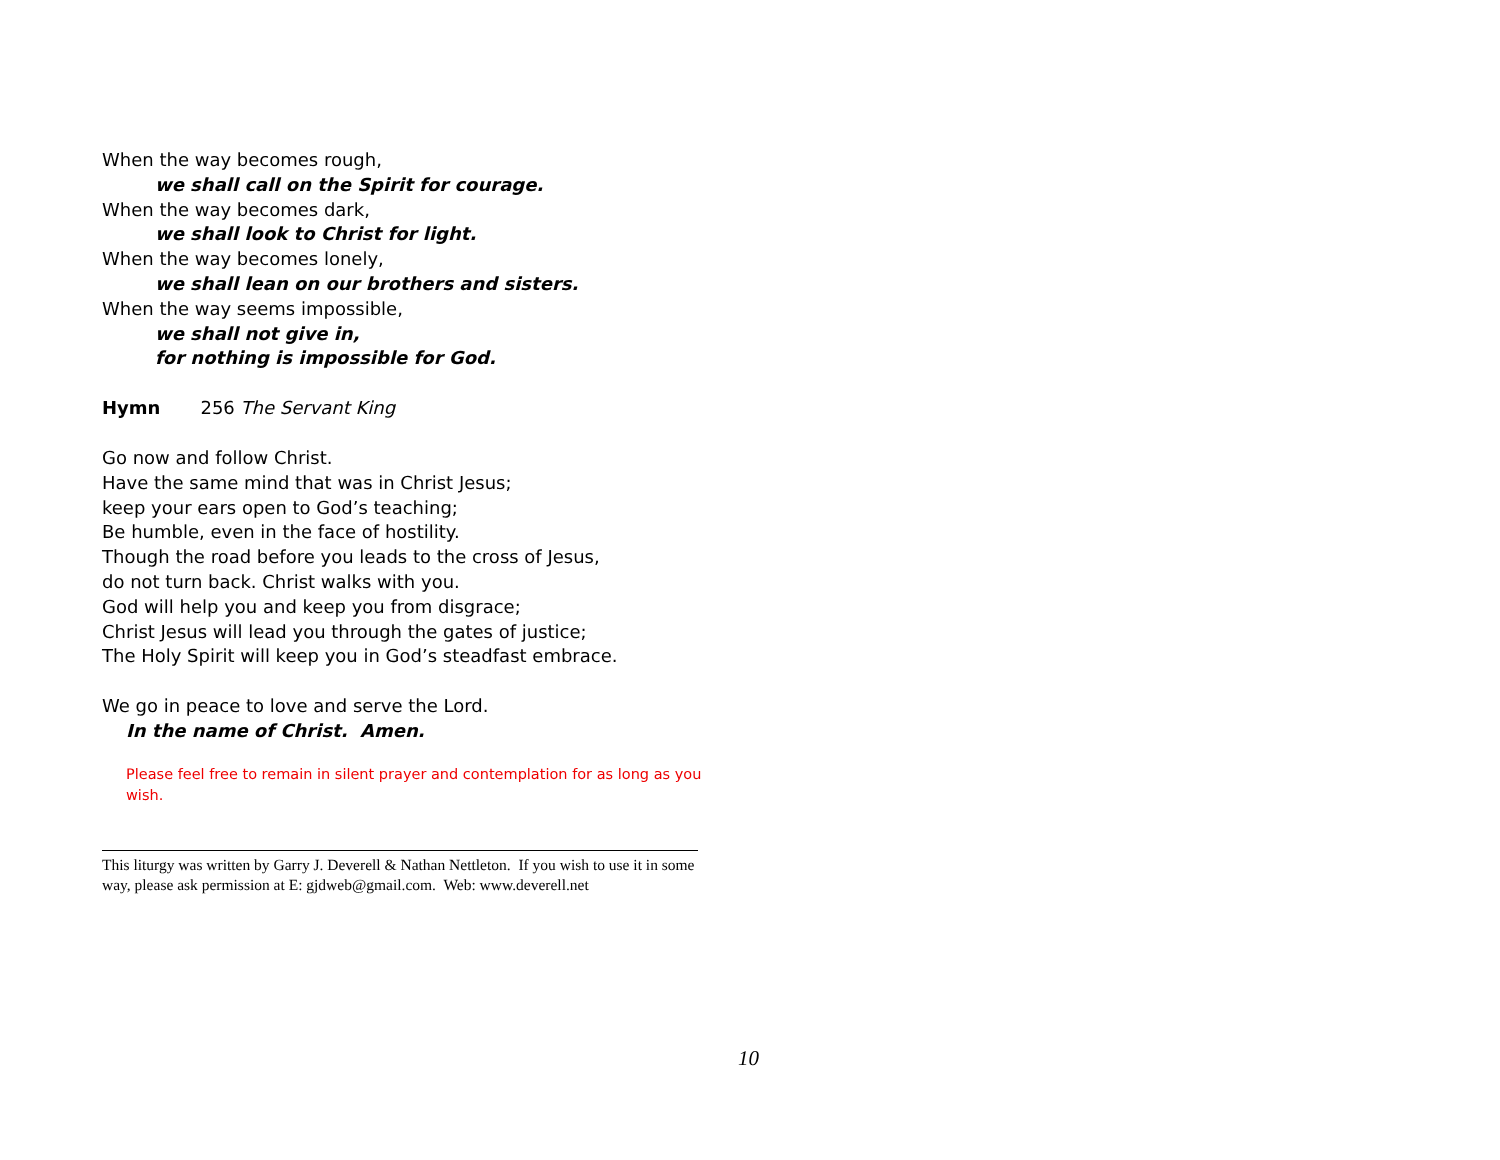When the way becomes rough,
we shall call on the Spirit for courage.
When the way becomes dark,
we shall look to Christ for light.
When the way becomes lonely,
we shall lean on our brothers and sisters.
When the way seems impossible,
we shall not give in,
for nothing is impossible for God.
Hymn 256 The Servant King
Go now and follow Christ.
Have the same mind that was in Christ Jesus;
keep your ears open to God’s teaching;
Be humble, even in the face of hostility.
Though the road before you leads to the cross of Jesus,
do not turn back. Christ walks with you.
God will help you and keep you from disgrace;
Christ Jesus will lead you through the gates of justice;
The Holy Spirit will keep you in God’s steadfast embrace.
We go in peace to love and serve the Lord.
In the name of Christ. Amen.
Please feel free to remain in silent prayer and contemplation for as long as you wish.
This liturgy was written by Garry J. Deverell & Nathan Nettleton. If you wish to use it in some way, please ask permission at E: gjdweb@gmail.com. Web: www.deverell.net
10